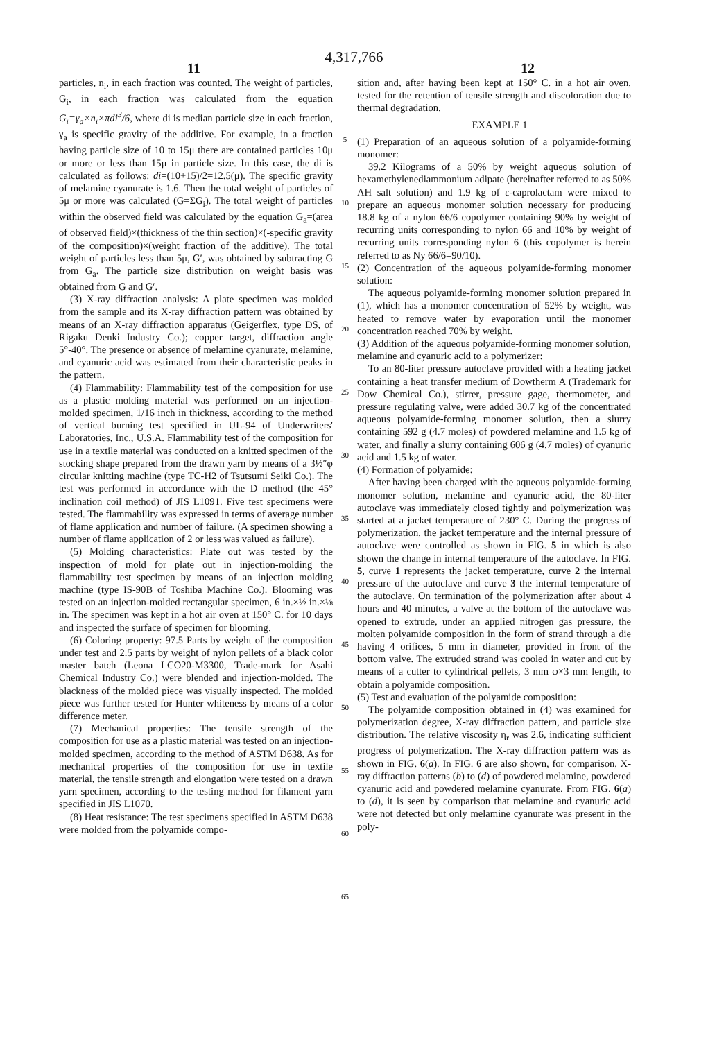4,317,766
11 12
particles, n<sub>i</sub>, in each fraction was counted. The weight of particles, G<sub>i</sub>, in each fraction was calculated from the equation G<sub>i</sub>=γ<sub>a</sub>×n<sub>i</sub>×πdi<sup>3</sup>/6, where di is median particle size in each fraction, γ<sub>a</sub> is specific gravity of the additive. For example, in a fraction having particle size of 10 to 15μ there are contained particles 10μ or more or less than 15μ in particle size. In this case, the di is calculated as follows: di=(10+15)/2=12.5(μ). The specific gravity of melamine cyanurate is 1.6. Then the total weight of particles of 5μ or more was calculated (G=ΣG<sub>i</sub>). The total weight of particles within the observed field was calculated by the equation G<sub>a</sub>=(area of observed field)×(thickness of the thin section)×(-specific gravity of the composition)×(weight fraction of the additive). The total weight of particles less than 5μ, G′, was obtained by subtracting G from G<sub>a</sub>. The particle size distribution on weight basis was obtained from G and G′.
(3) X-ray diffraction analysis: A plate specimen was molded from the sample and its X-ray diffraction pattern was obtained by means of an X-ray diffraction apparatus (Geigerflex, type DS, of Rigaku Denki Industry Co.); copper target, diffraction angle 5°-40°. The presence or absence of melamine cyanurate, melamine, and cyanuric acid was estimated from their characteristic peaks in the pattern.
(4) Flammability: Flammability test of the composition for use as a plastic molding material was performed on an injection-molded specimen, 1/16 inch in thickness, according to the method of vertical burning test specified in UL-94 of Underwriters' Laboratories, Inc., U.S.A. Flammability test of the composition for use in a textile material was conducted on a knitted specimen of the stocking shape prepared from the drawn yarn by means of a 3½″φ circular knitting machine (type TC-H2 of Tsutsumi Seiki Co.). The test was performed in accordance with the D method (the 45° inclination coil method) of JIS L1091. Five test specimens were tested. The flammability was expressed in terms of average number of flame application and number of failure. (A specimen showing a number of flame application of 2 or less was valued as failure).
(5) Molding characteristics: Plate out was tested by the inspection of mold for plate out in injection-molding the flammability test specimen by means of an injection molding machine (type IS-90B of Toshiba Machine Co.). Blooming was tested on an injection-molded rectangular specimen, 6 in.×½ in.×⅛ in. The specimen was kept in a hot air oven at 150° C. for 10 days and inspected the surface of specimen for blooming.
(6) Coloring property: 97.5 Parts by weight of the composition under test and 2.5 parts by weight of nylon pellets of a black color master batch (Leona LCO20-M3300, Trade-mark for Asahi Chemical Industry Co.) were blended and injection-molded. The blackness of the molded piece was visually inspected. The molded piece was further tested for Hunter whiteness by means of a color difference meter.
(7) Mechanical properties: The tensile strength of the composition for use as a plastic material was tested on an injection-molded specimen, according to the method of ASTM D638. As for mechanical properties of the composition for use in textile material, the tensile strength and elongation were tested on a drawn yarn specimen, according to the testing method for filament yarn specified in JIS L1070.
(8) Heat resistance: The test specimens specified in ASTM D638 were molded from the polyamide compo-
5
10
15
20
25
30
35
40
45
50
55
60
65
sition and, after having been kept at 150° C. in a hot air oven, tested for the retention of tensile strength and discoloration due to thermal degradation.
EXAMPLE 1
(1) Preparation of an aqueous solution of a polyamide-forming monomer:
39.2 Kilograms of a 50% by weight aqueous solution of hexamethylenediammonium adipate (hereinafter referred to as 50% AH salt solution) and 1.9 kg of ε-caprolactam were mixed to prepare an aqueous monomer solution necessary for producing 18.8 kg of a nylon 66/6 copolymer containing 90% by weight of recurring units corresponding to nylon 66 and 10% by weight of recurring units corresponding nylon 6 (this copolymer is herein referred to as Ny 66/6=90/10).
(2) Concentration of the aqueous polyamide-forming monomer solution:
The aqueous polyamide-forming monomer solution prepared in (1), which has a monomer concentration of 52% by weight, was heated to remove water by evaporation until the monomer concentration reached 70% by weight.
(3) Addition of the aqueous polyamide-forming monomer solution, melamine and cyanuric acid to a polymerizer:
To an 80-liter pressure autoclave provided with a heating jacket containing a heat transfer medium of Dowtherm A (Trademark for Dow Chemical Co.), stirrer, pressure gage, thermometer, and pressure regulating valve, were added 30.7 kg of the concentrated aqueous polyamide-forming monomer solution, then a slurry containing 592 g (4.7 moles) of powdered melamine and 1.5 kg of water, and finally a slurry containing 606 g (4.7 moles) of cyanuric acid and 1.5 kg of water.
(4) Formation of polyamide:
After having been charged with the aqueous polyamide-forming monomer solution, melamine and cyanuric acid, the 80-liter autoclave was immediately closed tightly and polymerization was started at a jacket temperature of 230° C. During the progress of polymerization, the jacket temperature and the internal pressure of autoclave were controlled as shown in FIG. 5 in which is also shown the change in internal temperature of the autoclave. In FIG. 5, curve 1 represents the jacket temperature, curve 2 the internal pressure of the autoclave and curve 3 the internal temperature of the autoclave. On termination of the polymerization after about 4 hours and 40 minutes, a valve at the bottom of the autoclave was opened to extrude, under an applied nitrogen gas pressure, the molten polyamide composition in the form of strand through a die having 4 orifices, 5 mm in diameter, provided in front of the bottom valve. The extruded strand was cooled in water and cut by means of a cutter to cylindrical pellets, 3 mm φ×3 mm length, to obtain a polyamide composition.
(5) Test and evaluation of the polyamide composition:
The polyamide composition obtained in (4) was examined for polymerization degree, X-ray diffraction pattern, and particle size distribution. The relative viscosity η<sub>r</sub> was 2.6, indicating sufficient progress of polymerization. The X-ray diffraction pattern was as shown in FIG. 6(a). In FIG. 6 are also shown, for comparison, X-ray diffraction patterns (b) to (d) of powdered melamine, powdered cyanuric acid and powdered melamine cyanurate. From FIG. 6(a) to (d), it is seen by comparison that melamine and cyanuric acid were not detected but only melamine cyanurate was present in the poly-